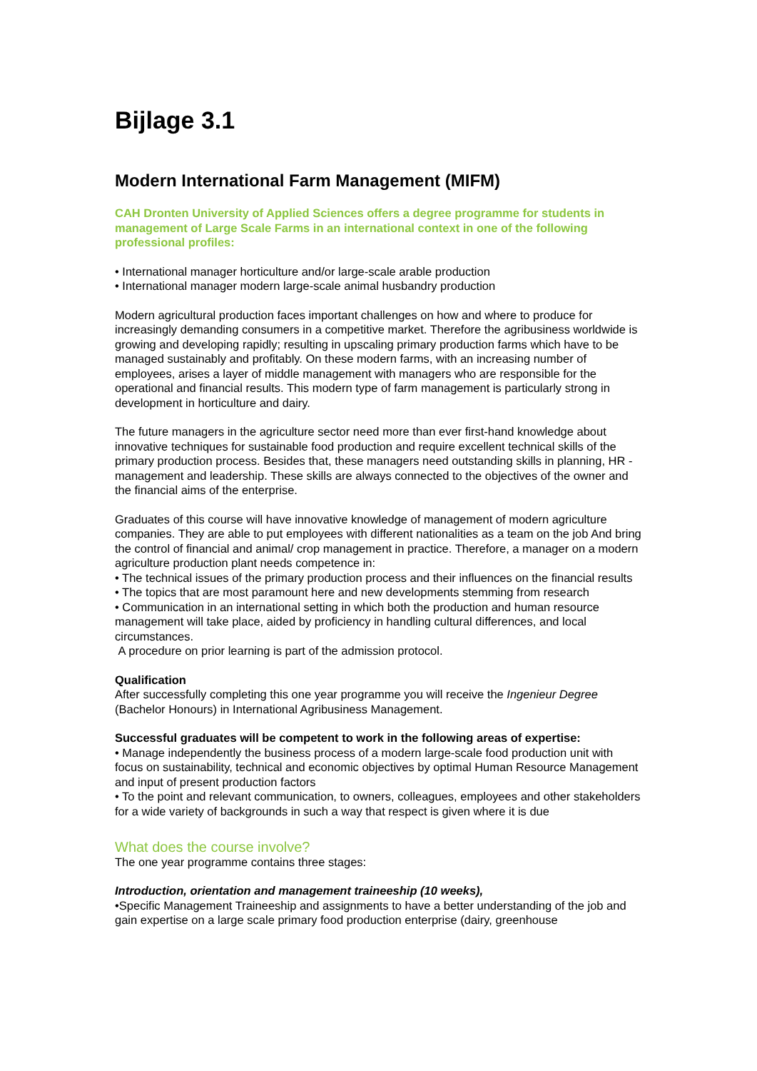Bijlage 3.1
Modern International Farm Management (MIFM)
CAH Dronten University of Applied Sciences offers a degree programme for students in management of Large Scale Farms in an international context in one of the following professional profiles:
• International manager horticulture and/or large-scale arable production
• International manager modern large-scale animal husbandry production
Modern agricultural production faces important challenges on how and where to produce for increasingly demanding consumers in a competitive market. Therefore the agribusiness worldwide is growing and developing rapidly; resulting in upscaling primary production farms which have to be managed sustainably and profitably. On these modern farms, with an increasing number of employees, arises a layer of middle management with managers who are responsible for the operational and financial results. This modern type of farm management is particularly strong in development in horticulture and dairy.
The future managers in the agriculture sector need more than ever first-hand knowledge about innovative techniques for sustainable food production and require excellent technical skills of the primary production process. Besides that, these managers need outstanding skills in planning, HR -management and leadership. These skills are always connected to the objectives of the owner and the financial aims of the enterprise.
Graduates of this course will have innovative knowledge of management of modern agriculture companies. They are able to put employees with different nationalities as a team on the job And bring the control of financial and animal/ crop management in practice. Therefore, a manager on a modern agriculture production plant needs competence in:
• The technical issues of the primary production process and their influences on the financial results
• The topics that are most paramount here and new developments stemming from research
• Communication in an international setting in which both the production and human resource management will take place, aided by proficiency in handling cultural differences, and local circumstances.
A procedure on prior learning is part of the admission protocol.
Qualification
After successfully completing this one year programme you will receive the Ingenieur Degree (Bachelor Honours) in International Agribusiness Management.
Successful graduates will be competent to work in the following areas of expertise:
• Manage independently the business process of a modern large-scale food production unit with focus on sustainability, technical and economic objectives by optimal Human Resource Management and input of present production factors
• To the point and relevant communication, to owners, colleagues, employees and other stakeholders for a wide variety of backgrounds in such a way that respect is given where it is due
What does the course involve?
The one year programme contains three stages:
Introduction, orientation and management traineeship (10 weeks),
•Specific Management Traineeship and assignments to have a better understanding of the job and gain expertise on a large scale primary food production enterprise (dairy, greenhouse